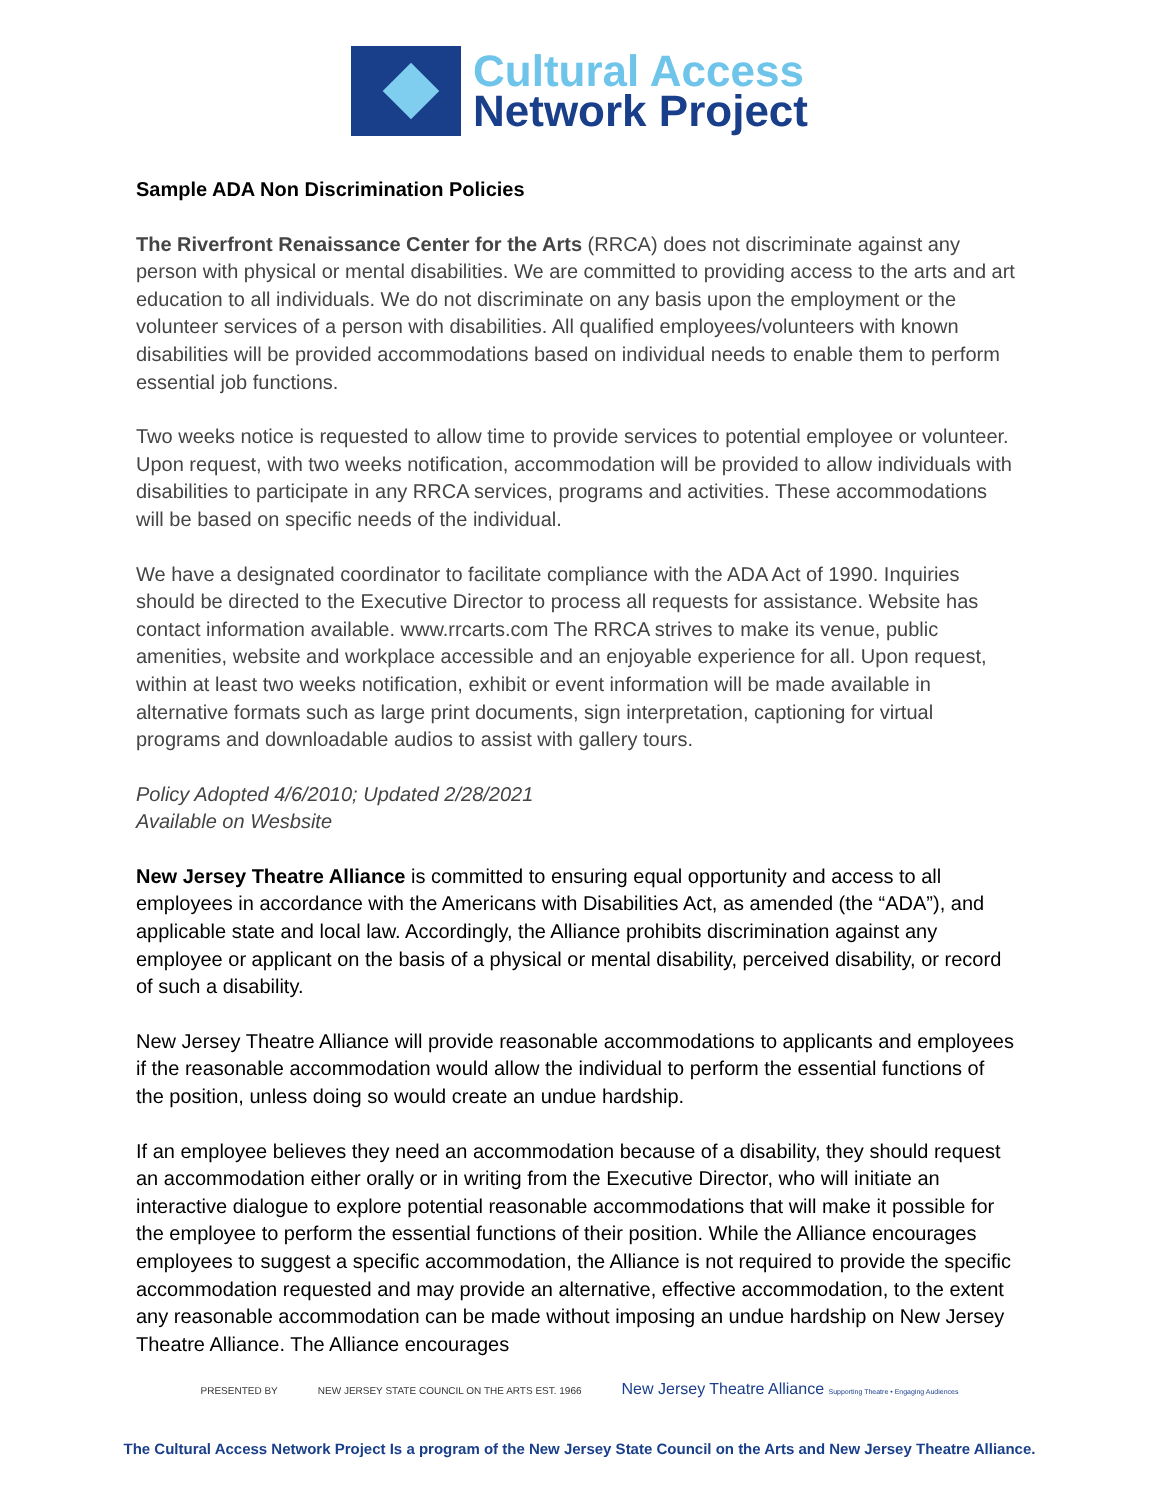Cultural Access
Network Project
Sample ADA Non Discrimination Policies
The Riverfront Renaissance Center for the Arts (RRCA) does not discriminate against any person with physical or mental disabilities. We are committed to providing access to the arts and art education to all individuals. We do not discriminate on any basis upon the employment or the volunteer services of a person with disabilities. All qualified employees/volunteers with known disabilities will be provided accommodations based on individual needs to enable them to perform essential job functions.
Two weeks notice is requested to allow time to provide services to potential employee or volunteer. Upon request, with two weeks notification, accommodation will be provided to allow individuals with disabilities to participate in any RRCA services, programs and activities. These accommodations will be based on specific needs of the individual.
We have a designated coordinator to facilitate compliance with the ADA Act of 1990. Inquiries should be directed to the Executive Director to process all requests for assistance. Website has contact information available. www.rrcarts.com The RRCA strives to make its venue, public amenities, website and workplace accessible and an enjoyable experience for all. Upon request, within at least two weeks notification, exhibit or event information will be made available in alternative formats such as large print documents, sign interpretation, captioning for virtual programs and downloadable audios to assist with gallery tours.
Policy Adopted 4/6/2010; Updated 2/28/2021
Available on Wesbsite
New Jersey Theatre Alliance is committed to ensuring equal opportunity and access to all employees in accordance with the Americans with Disabilities Act, as amended (the “ADA”), and applicable state and local law. Accordingly, the Alliance prohibits discrimination against any employee or applicant on the basis of a physical or mental disability, perceived disability, or record of such a disability.
New Jersey Theatre Alliance will provide reasonable accommodations to applicants and employees if the reasonable accommodation would allow the individual to perform the essential functions of the position, unless doing so would create an undue hardship.
If an employee believes they need an accommodation because of a disability, they should request an accommodation either orally or in writing from the Executive Director, who will initiate an interactive dialogue to explore potential reasonable accommodations that will make it possible for the employee to perform the essential functions of their position. While the Alliance encourages employees to suggest a specific accommodation, the Alliance is not required to provide the specific accommodation requested and may provide an alternative, effective accommodation, to the extent any reasonable accommodation can be made without imposing an undue hardship on New Jersey Theatre Alliance. The Alliance encourages
PRESENTED BY NEW JERSEY STATE COUNCIL ON THE ARTS EST. 1966 New Jersey Theatre Alliance Supporting Theatre • Engaging Audiences
The Cultural Access Network Project Is a program of the New Jersey State Council on the Arts and New Jersey Theatre Alliance.